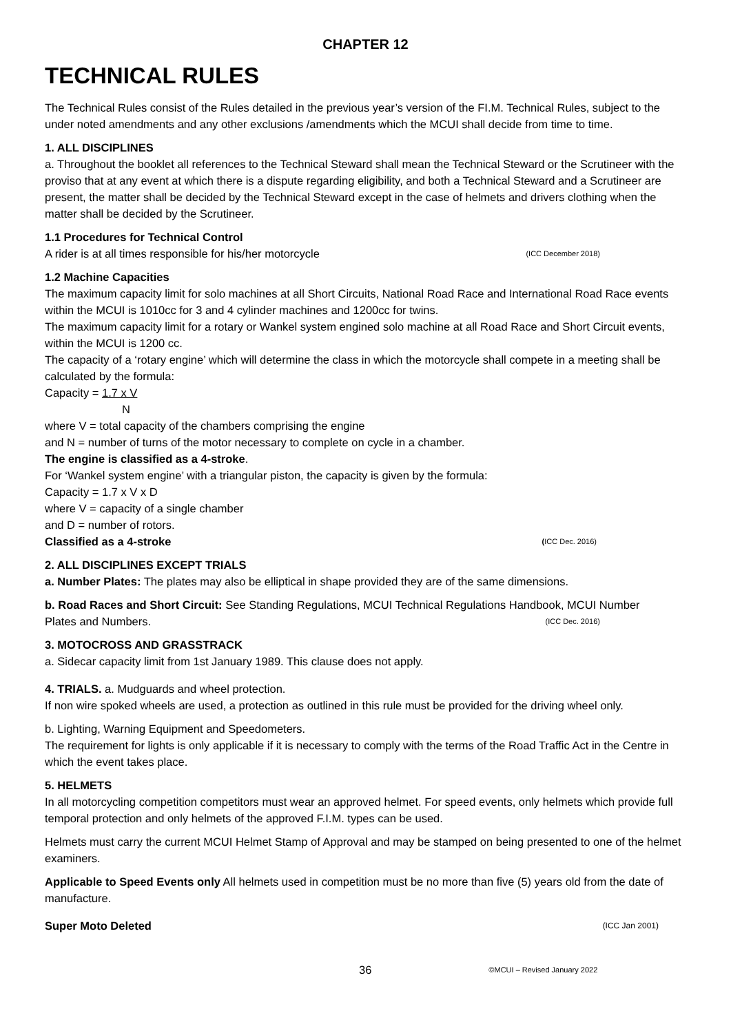CHAPTER 12
TECHNICAL RULES
The Technical Rules consist of the Rules detailed in the previous year’s version of the FI.M. Technical Rules, subject to the under noted amendments and any other exclusions /amendments which the MCUI shall decide from time to time.
1. ALL DISCIPLINES
a. Throughout the booklet all references to the Technical Steward shall mean the Technical Steward or the Scrutineer with the proviso that at any event at which there is a dispute regarding eligibility, and both a Technical Steward and a Scrutineer are present, the matter shall be decided by the Technical Steward except in the case of helmets and drivers clothing when the matter shall be decided by the Scrutineer.
1.1 Procedures for Technical Control
A rider is at all times responsible for his/her motorcycle (ICC December 2018)
1.2 Machine Capacities
The maximum capacity limit for solo machines at all Short Circuits, National Road Race and International Road Race events within the MCUI is 1010cc for 3 and 4 cylinder machines and 1200cc for twins.
The maximum capacity limit for a rotary or Wankel system engined solo machine at all Road Race and Short Circuit events, within the MCUI is 1200 cc.
The capacity of a ‘rotary engine’ which will determine the class in which the motorcycle shall compete in a meeting shall be calculated by the formula:
Capacity = 1.7 x V
N
where V = total capacity of the chambers comprising the engine
and N = number of turns of the motor necessary to complete on cycle in a chamber.
The engine is classified as a 4-stroke.
For ‘Wankel system engine’ with a triangular piston, the capacity is given by the formula:
Capacity = 1.7 x V x D
where V = capacity of a single chamber
and D = number of rotors.
Classified as a 4-stroke (ICC Dec. 2016)
2. ALL DISCIPLINES EXCEPT TRIALS
a. Number Plates: The plates may also be elliptical in shape provided they are of the same dimensions.
b. Road Races and Short Circuit: See Standing Regulations, MCUI Technical Regulations Handbook, MCUI Number
Plates and Numbers. (ICC Dec. 2016)
3. MOTOCROSS AND GRASSTRACK
a. Sidecar capacity limit from 1st January 1989. This clause does not apply.
4. TRIALS. a. Mudguards and wheel protection.
If non wire spoked wheels are used, a protection as outlined in this rule must be provided for the driving wheel only.
b. Lighting, Warning Equipment and Speedometers.
The requirement for lights is only applicable if it is necessary to comply with the terms of the Road Traffic Act in the Centre in which the event takes place.
5. HELMETS
In all motorcycling competition competitors must wear an approved helmet. For speed events, only helmets which provide full temporal protection and only helmets of the approved F.I.M. types can be used.
Helmets must carry the current MCUI Helmet Stamp of Approval and may be stamped on being presented to one of the helmet examiners.
Applicable to Speed Events only All helmets used in competition must be no more than five (5) years old from the date of manufacture.
Super Moto Deleted (ICC Jan 2001)
36 ©MCUI – Revised January 2022